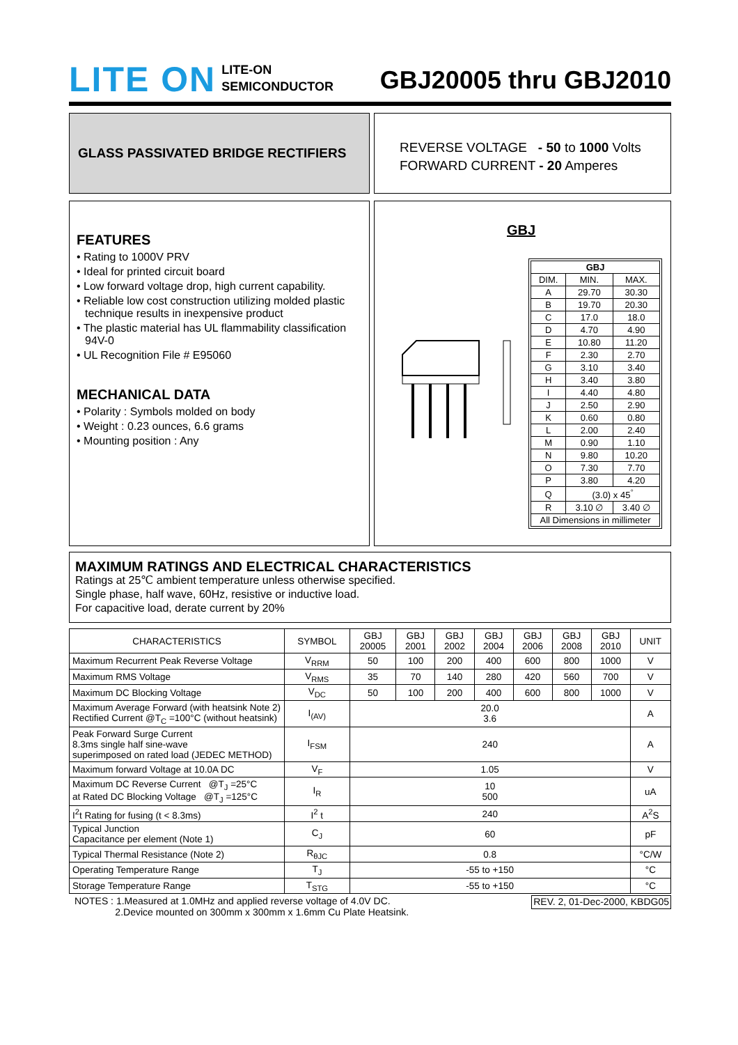LITE ON
LITE-ON
SEMICONDUCTOR
GBJ20005 thru GBJ2010
GLASS PASSIVATED BRIDGE RECTIFIERS
REVERSE VOLTAGE - 50 to 1000 Volts
FORWARD CURRENT - 20 Amperes
FEATURES
• Rating to 1000V PRV
• Ideal for printed circuit board
• Low forward voltage drop, high current capability.
• Reliable low cost construction utilizing molded plastic technique results in inexpensive product
• The plastic material has UL flammability classification 94V-0
• UL Recognition File # E95060
MECHANICAL DATA
• Polarity : Symbols molded on body
• Weight : 0.23 ounces, 6.6 grams
• Mounting position : Any
GBJ
| GBJ | | |
| --- | --- | --- |
| DIM. | MIN. | MAX. |
| A | 29.70 | 30.30 |
| B | 19.70 | 20.30 |
| C | 17.0 | 18.0 |
| D | 4.70 | 4.90 |
| E | 10.80 | 11.20 |
| F | 2.30 | 2.70 |
| G | 3.10 | 3.40 |
| H | 3.40 | 3.80 |
| I | 4.40 | 4.80 |
| J | 2.50 | 2.90 |
| K | 0.60 | 0.80 |
| L | 2.00 | 2.40 |
| M | 0.90 | 1.10 |
| N | 9.80 | 10.20 |
| O | 7.30 | 7.70 |
| P | 3.80 | 4.20 |
| Q | (3.0) x 45<sup>°</sup> | |
| R | 3.10 ∅ | 3.40 ∅ |
| All Dimensions in millimeter | | |
MAXIMUM RATINGS AND ELECTRICAL CHARACTERISTICS
Ratings at 25℃ ambient temperature unless otherwise specified.
Single phase, half wave, 60Hz, resistive or inductive load.
For capacitive load, derate current by 20%
| CHARACTERISTICS | SYMBOL | GBJ 20005 | GBJ 2001 | GBJ 2002 | GBJ 2004 | GBJ 2006 | GBJ 2008 | GBJ 2010 | UNIT |
| --- | --- | --- | --- | --- | --- | --- | --- | --- | --- |
| Maximum Recurrent Peak Reverse Voltage | V<sub>RRM</sub> | 50 | 100 | 200 | 400 | 600 | 800 | 1000 | V |
| Maximum RMS Voltage | V<sub>RMS</sub> | 35 | 70 | 140 | 280 | 420 | 560 | 700 | V |
| Maximum DC Blocking Voltage | V<sub>DC</sub> | 50 | 100 | 200 | 400 | 600 | 800 | 1000 | V |
| Maximum Average Forward (with heatsink Note 2) Rectified Current @T<sub>C</sub> =100°C (without heatsink) | I<sub>(AV)</sub> | 20.0 3.6 | | | | | | | A |
| Peak Forward Surge Current 8.3ms single half sine-wave superimposed on rated load (JEDEC METHOD) | I<sub>FSM</sub> | 240 | | | | | | | A |
| Maximum forward Voltage at 10.0A DC | V<sub>F</sub> | 1.05 | | | | | | | V |
| Maximum DC Reverse Current @T<sub>J</sub> =25°C at Rated DC Blocking Voltage @T<sub>J</sub> =125°C | I<sub>R</sub> | 10 500 | | | | | | | uA |
| I<sup>2</sup>t Rating for fusing (t < 8.3ms) | I<sup>2</sup> t | 240 | | | | | | | A<sup>2</sup>S |
| Typical Junction Capacitance per element (Note 1) | C<sub>J</sub> | 60 | | | | | | | pF |
| Typical Thermal Resistance (Note 2) | R<sub>θJC</sub> | 0.8 | | | | | | | °C/W |
| Operating Temperature Range | T<sub>J</sub> | -55 to +150 | | | | | | | °C |
| Storage Temperature Range | T<sub>STG</sub> | -55 to +150 | | | | | | | °C |
NOTES : 1.Measured at 1.0MHz and applied reverse voltage of 4.0V DC.
2.Device mounted on 300mm x 300mm x 1.6mm Cu Plate Heatsink.
REV. 2, 01-Dec-2000, KBDG05